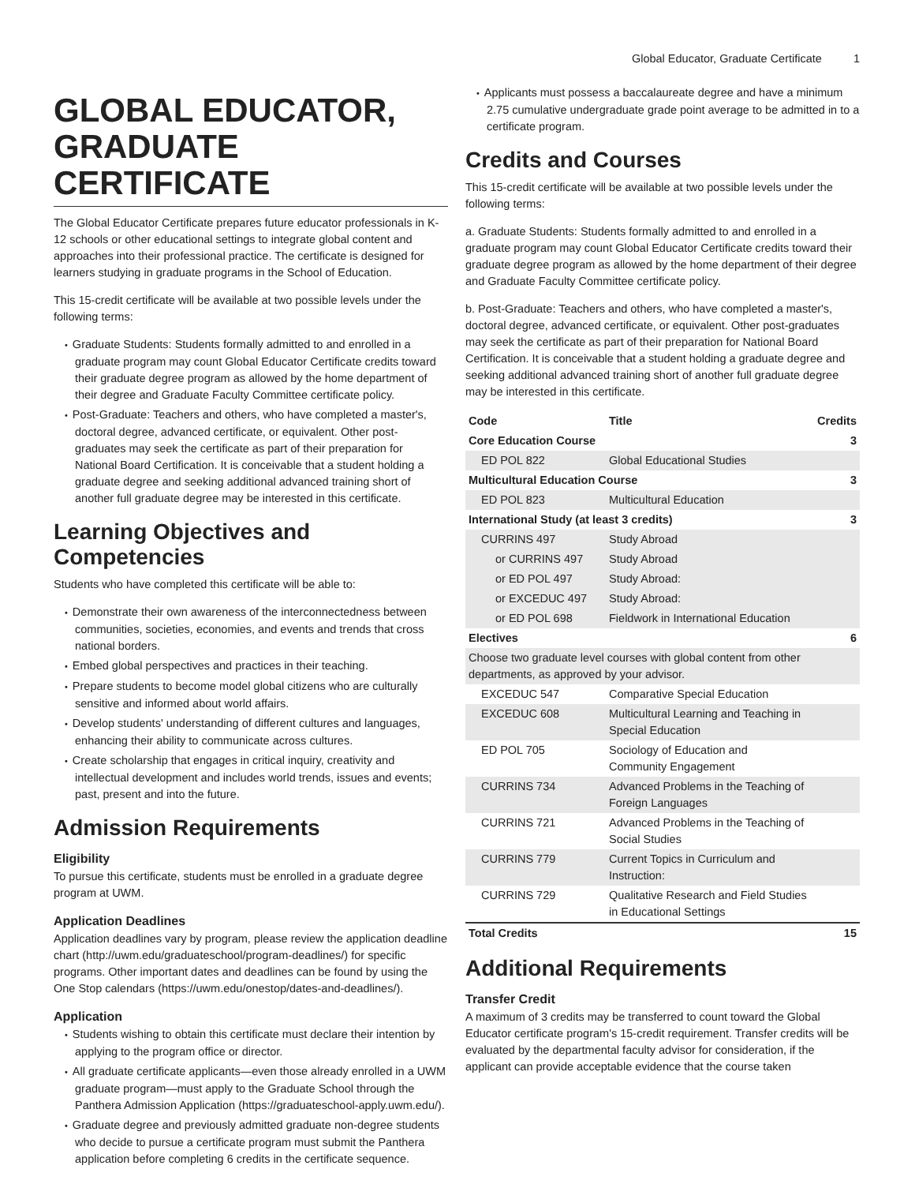Global Educator, Graduate Certificate 1
GLOBAL EDUCATOR, GRADUATE CERTIFICATE
The Global Educator Certificate prepares future educator professionals in K-12 schools or other educational settings to integrate global content and approaches into their professional practice. The certificate is designed for learners studying in graduate programs in the School of Education.
This 15-credit certificate will be available at two possible levels under the following terms:
Graduate Students: Students formally admitted to and enrolled in a graduate program may count Global Educator Certificate credits toward their graduate degree program as allowed by the home department of their degree and Graduate Faculty Committee certificate policy.
Post-Graduate: Teachers and others, who have completed a master's, doctoral degree, advanced certificate, or equivalent. Other post-graduates may seek the certificate as part of their preparation for National Board Certification. It is conceivable that a student holding a graduate degree and seeking additional advanced training short of another full graduate degree may be interested in this certificate.
Learning Objectives and Competencies
Students who have completed this certificate will be able to:
Demonstrate their own awareness of the interconnectedness between communities, societies, economies, and events and trends that cross national borders.
Embed global perspectives and practices in their teaching.
Prepare students to become model global citizens who are culturally sensitive and informed about world affairs.
Develop students' understanding of different cultures and languages, enhancing their ability to communicate across cultures.
Create scholarship that engages in critical inquiry, creativity and intellectual development and includes world trends, issues and events; past, present and into the future.
Admission Requirements
Eligibility
To pursue this certificate, students must be enrolled in a graduate degree program at UWM.
Application Deadlines
Application deadlines vary by program, please review the application deadline chart (http://uwm.edu/graduateschool/program-deadlines/) for specific programs. Other important dates and deadlines can be found by using the One Stop calendars (https://uwm.edu/onestop/dates-and-deadlines/).
Application
Students wishing to obtain this certificate must declare their intention by applying to the program office or director.
All graduate certificate applicants—even those already enrolled in a UWM graduate program—must apply to the Graduate School through the Panthera Admission Application (https://graduateschool-apply.uwm.edu/).
Graduate degree and previously admitted graduate non-degree students who decide to pursue a certificate program must submit the Panthera application before completing 6 credits in the certificate sequence.
Applicants must possess a baccalaureate degree and have a minimum 2.75 cumulative undergraduate grade point average to be admitted in to a certificate program.
Credits and Courses
This 15-credit certificate will be available at two possible levels under the following terms:
a. Graduate Students: Students formally admitted to and enrolled in a graduate program may count Global Educator Certificate credits toward their graduate degree program as allowed by the home department of their degree and Graduate Faculty Committee certificate policy.
b. Post-Graduate: Teachers and others, who have completed a master's, doctoral degree, advanced certificate, or equivalent. Other post-graduates may seek the certificate as part of their preparation for National Board Certification. It is conceivable that a student holding a graduate degree and seeking additional advanced training short of another full graduate degree may be interested in this certificate.
| Code | Title | Credits |
| --- | --- | --- |
| Core Education Course | | 3 |
| ED POL 822 | Global Educational Studies | |
| Multicultural Education Course | | 3 |
| ED POL 823 | Multicultural Education | |
| International Study (at least 3 credits) | | 3 |
| CURRINS 497 | Study Abroad | |
| or CURRINS 497 | Study Abroad | |
| or ED POL 497 | Study Abroad: | |
| or EXCEDUC 497 | Study Abroad: | |
| or ED POL 698 | Fieldwork in International Education | |
| Electives | | 6 |
| Choose two graduate level courses with global content from other departments, as approved by your advisor. | | |
| EXCEDUC 547 | Comparative Special Education | |
| EXCEDUC 608 | Multicultural Learning and Teaching in Special Education | |
| ED POL 705 | Sociology of Education and Community Engagement | |
| CURRINS 734 | Advanced Problems in the Teaching of Foreign Languages | |
| CURRINS 721 | Advanced Problems in the Teaching of Social Studies | |
| CURRINS 779 | Current Topics in Curriculum and Instruction: | |
| CURRINS 729 | Qualitative Research and Field Studies in Educational Settings | |
| Total Credits | | 15 |
Additional Requirements
Transfer Credit
A maximum of 3 credits may be transferred to count toward the Global Educator certificate program's 15-credit requirement. Transfer credits will be evaluated by the departmental faculty advisor for consideration, if the applicant can provide acceptable evidence that the course taken